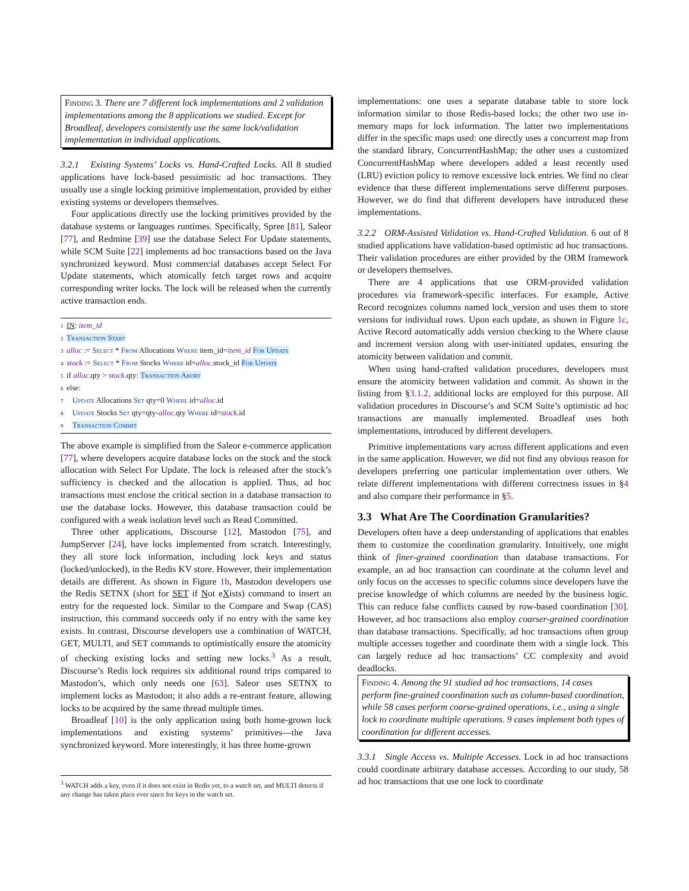Finding 3. There are 7 different lock implementations and 2 validation implementations among the 8 applications we studied. Except for Broadleaf, developers consistently use the same lock/validation implementation in individual applications.
3.2.1 Existing Systems’ Locks vs. Hand-Crafted Locks. All 8 studied applications have lock-based pessimistic ad hoc transactions. They usually use a single locking primitive implementation, provided by either existing systems or developers themselves.
Four applications directly use the locking primitives provided by the database systems or languages runtimes. Specifically, Spree [81], Saleor [77], and Redmine [39] use the database Select For Update statements, while SCM Suite [22] implements ad hoc transactions based on the Java synchronized keyword. Most commercial databases accept Select For Update statements, which atomically fetch target rows and acquire corresponding writer locks. The lock will be released when the currently active transaction ends.
1 IN: item_id
2 Transaction Start
3 alloc := Select * From Allocations Where item_id=item_id For Update
4 stock := Select * From Stocks Where id=alloc.stock_id For Update
5 if alloc.qty > stock.qty: Transaction Abort
6 else:
7 Update Allocations Set qty=0 Where id=alloc.id
8 Update Stocks Set qty=qty-alloc.qty Where id=stock.id
9 Transaction Commit
The above example is simplified from the Saleor e-commerce application [77], where developers acquire database locks on the stock and the stock allocation with Select For Update. The lock is released after the stock’s sufficiency is checked and the allocation is applied. Thus, ad hoc transactions must enclose the critical section in a database transaction to use the database locks. However, this database transaction could be configured with a weak isolation level such as Read Committed.
Three other applications, Discourse [12], Mastodon [75], and JumpServer [24], have locks implemented from scratch. Interestingly, they all store lock information, including lock keys and status (locked/unlocked), in the Redis KV store. However, their implementation details are different. As shown in Figure 1b, Mastodon developers use the Redis SETNX (short for SET if Not eXists) command to insert an entry for the requested lock. Similar to the Compare and Swap (CAS) instruction, this command succeeds only if no entry with the same key exists. In contrast, Discourse developers use a combination of WATCH, GET, MULTI, and SET commands to optimistically ensure the atomicity of checking existing locks and setting new locks.<sup>3</sup> As a result, Discourse’s Redis lock requires six additional round trips compared to Mastodon’s, which only needs one [63]. Saleor uses SETNX to implement locks as Mastodon; it also adds a re-entrant feature, allowing locks to be acquired by the same thread multiple times.
Broadleaf [10] is the only application using both home-grown lock implementations and existing systems’ primitives—the Java synchronized keyword. More interestingly, it has three home-grown
<sup>3</sup> WATCH adds a key, even if it does not exist in Redis yet, to a watch set, and MULTI detects if any change has taken place ever since for keys in the watch set.
implementations: one uses a separate database table to store lock information similar to those Redis-based locks; the other two use in-memory maps for lock information. The latter two implementations differ in the specific maps used: one directly uses a concurrent map from the standard library, ConcurrentHashMap; the other uses a customized ConcurrentHashMap where developers added a least recently used (LRU) eviction policy to remove excessive lock entries. We find no clear evidence that these different implementations serve different purposes. However, we do find that different developers have introduced these implementations.
3.2.2 ORM-Assisted Validation vs. Hand-Crafted Validation. 6 out of 8 studied applications have validation-based optimistic ad hoc transactions. Their validation procedures are either provided by the ORM framework or developers themselves.
There are 4 applications that use ORM-provided validation procedures via framework-specific interfaces. For example, Active Record recognizes columns named lock_version and uses them to store versions for individual rows. Upon each update, as shown in Figure 1c, Active Record automatically adds version checking to the Where clause and increment version along with user-initiated updates, ensuring the atomicity between validation and commit.
When using hand-crafted validation procedures, developers must ensure the atomicity between validation and commit. As shown in the listing from §3.1.2, additional locks are employed for this purpose. All validation procedures in Discourse’s and SCM Suite’s optimistic ad hoc transactions are manually implemented. Broadleaf uses both implementations, introduced by different developers.
Primitive implementations vary across different applications and even in the same application. However, we did not find any obvious reason for developers preferring one particular implementation over others. We relate different implementations with different correctness issues in §4 and also compare their performance in §5.
3.3 What Are The Coordination Granularities?
Developers often have a deep understanding of applications that enables them to customize the coordination granularity. Intuitively, one might think of finer-grained coordination than database transactions. For example, an ad hoc transaction can coordinate at the column level and only focus on the accesses to specific columns since developers have the precise knowledge of which columns are needed by the business logic. This can reduce false conflicts caused by row-based coordination [30]. However, ad hoc transactions also employ coarser-grained coordination than database transactions. Specifically, ad hoc transactions often group multiple accesses together and coordinate them with a single lock. This can largely reduce ad hoc transactions’ CC complexity and avoid deadlocks.
Finding 4. Among the 91 studied ad hoc transactions, 14 cases perform fine-grained coordination such as column-based coordination, while 58 cases perform coarse-grained operations, i.e., using a single lock to coordinate multiple operations. 9 cases implement both types of coordination for different accesses.
3.3.1 Single Access vs. Multiple Accesses. Lock in ad hoc transactions could coordinate arbitrary database accesses. According to our study, 58 ad hoc transactions that use one lock to coordinate